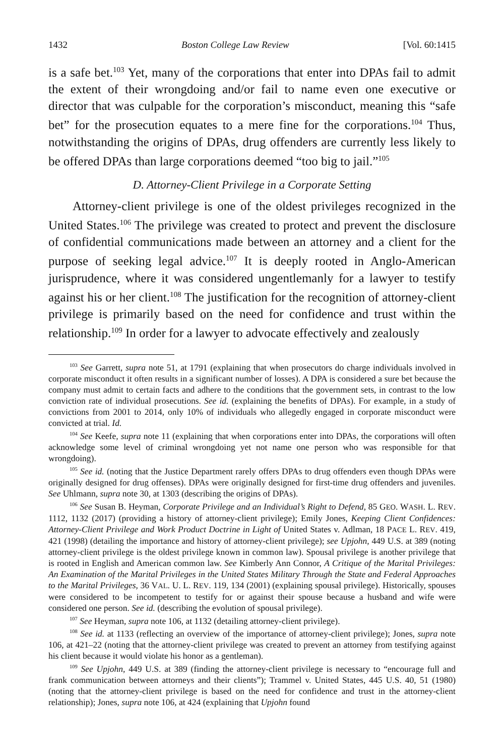1432 Boston College Law Review [Vol. 60:1415
is a safe bet.<sup>103</sup> Yet, many of the corporations that enter into DPAs fail to admit the extent of their wrongdoing and/or fail to name even one executive or director that was culpable for the corporation’s misconduct, meaning this “safe bet” for the prosecution equates to a mere fine for the corporations.<sup>104</sup> Thus, notwithstanding the origins of DPAs, drug offenders are currently less likely to be offered DPAs than large corporations deemed “too big to jail.”<sup>105</sup>
D. Attorney-Client Privilege in a Corporate Setting
Attorney-client privilege is one of the oldest privileges recognized in the United States.<sup>106</sup> The privilege was created to protect and prevent the disclosure of confidential communications made between an attorney and a client for the purpose of seeking legal advice.<sup>107</sup> It is deeply rooted in Anglo-American jurisprudence, where it was considered ungentlemanly for a lawyer to testify against his or her client.<sup>108</sup> The justification for the recognition of attorney-client privilege is primarily based on the need for confidence and trust within the relationship.<sup>109</sup> In order for a lawyer to advocate effectively and zealously
<sup>103</sup> See Garrett, supra note 51, at 1791 (explaining that when prosecutors do charge individuals involved in corporate misconduct it often results in a significant number of losses). A DPA is considered a sure bet because the company must admit to certain facts and adhere to the conditions that the government sets, in contrast to the low conviction rate of individual prosecutions. See id. (explaining the benefits of DPAs). For example, in a study of convictions from 2001 to 2014, only 10% of individuals who allegedly engaged in corporate misconduct were convicted at trial. Id.
<sup>104</sup> See Keefe, supra note 11 (explaining that when corporations enter into DPAs, the corporations will often acknowledge some level of criminal wrongdoing yet not name one person who was responsible for that wrongdoing).
<sup>105</sup> See id. (noting that the Justice Department rarely offers DPAs to drug offenders even though DPAs were originally designed for drug offenses). DPAs were originally designed for first-time drug offenders and juveniles. See Uhlmann, supra note 30, at 1303 (describing the origins of DPAs).
<sup>106</sup> See Susan B. Heyman, Corporate Privilege and an Individual’s Right to Defend, 85 GEO. WASH. L. REV. 1112, 1132 (2017) (providing a history of attorney-client privilege); Emily Jones, Keeping Client Confidences: Attorney-Client Privilege and Work Product Doctrine in Light of United States v. Adlman, 18 PACE L. REV. 419, 421 (1998) (detailing the importance and history of attorney-client privilege); see Upjohn, 449 U.S. at 389 (noting attorney-client privilege is the oldest privilege known in common law). Spousal privilege is another privilege that is rooted in English and American common law. See Kimberly Ann Connor, A Critique of the Marital Privileges: An Examination of the Marital Privileges in the United States Military Through the State and Federal Approaches to the Marital Privileges, 36 VAL. U. L. REV. 119, 134 (2001) (explaining spousal privilege). Historically, spouses were considered to be incompetent to testify for or against their spouse because a husband and wife were considered one person. See id. (describing the evolution of spousal privilege).
<sup>107</sup> See Heyman, supra note 106, at 1132 (detailing attorney-client privilege).
<sup>108</sup> See id. at 1133 (reflecting an overview of the importance of attorney-client privilege); Jones, supra note 106, at 421–22 (noting that the attorney-client privilege was created to prevent an attorney from testifying against his client because it would violate his honor as a gentleman).
<sup>109</sup> See Upjohn, 449 U.S. at 389 (finding the attorney-client privilege is necessary to “encourage full and frank communication between attorneys and their clients”); Trammel v. United States, 445 U.S. 40, 51 (1980) (noting that the attorney-client privilege is based on the need for confidence and trust in the attorney-client relationship); Jones, supra note 106, at 424 (explaining that Upjohn found